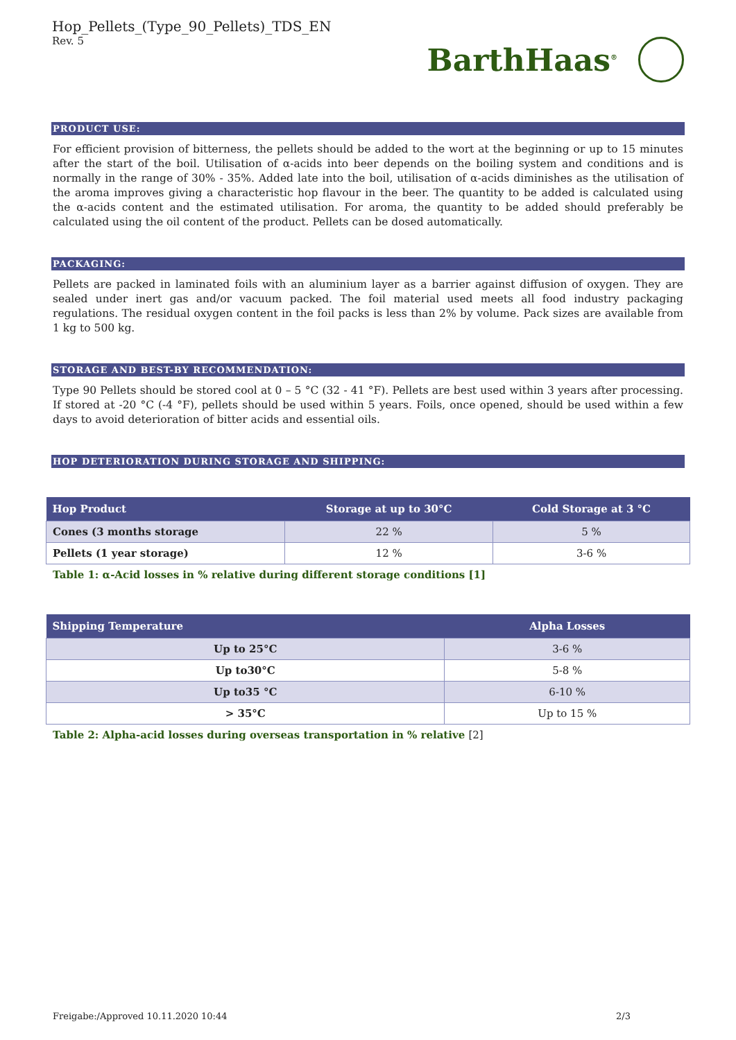Hop_Pellets_(Type_90_Pellets)_TDS_EN
Rev. 5
BarthHaas<sup>®</sup>
PRODUCT USE:
For efficient provision of bitterness, the pellets should be added to the wort at the beginning or up to 15 minutes after the start of the boil. Utilisation of α-acids into beer depends on the boiling system and conditions and is normally in the range of 30% - 35%. Added late into the boil, utilisation of α-acids diminishes as the utilisation of the aroma improves giving a characteristic hop flavour in the beer. The quantity to be added is calculated using the α-acids content and the estimated utilisation. For aroma, the quantity to be added should preferably be calculated using the oil content of the product. Pellets can be dosed automatically.
PACKAGING:
Pellets are packed in laminated foils with an aluminium layer as a barrier against diffusion of oxygen. They are sealed under inert gas and/or vacuum packed. The foil material used meets all food industry packaging regulations. The residual oxygen content in the foil packs is less than 2% by volume. Pack sizes are available from 1 kg to 500 kg.
STORAGE AND BEST-BY RECOMMENDATION:
Type 90 Pellets should be stored cool at 0 – 5 °C (32 - 41 °F). Pellets are best used within 3 years after processing. If stored at -20 °C (-4 °F), pellets should be used within 5 years. Foils, once opened, should be used within a few days to avoid deterioration of bitter acids and essential oils.
HOP DETERIORATION DURING STORAGE AND SHIPPING:
| Hop Product | Storage at up to 30°C | Cold Storage at 3 °C |
| --- | --- | --- |
| Cones (3 months storage | 22 % | 5 % |
| Pellets (1 year storage) | 12 % | 3-6 % |
Table 1: α-Acid losses in % relative during different storage conditions [1]
| Shipping Temperature | Alpha Losses |
| --- | --- |
| Up to 25°C | 3-6 % |
| Up to30°C | 5-8 % |
| Up to35 °C | 6-10 % |
| > 35°C | Up to 15 % |
Table 2: Alpha-acid losses during overseas transportation in % relative [2]
Freigabe:/Approved 10.11.2020 10:44 2/3